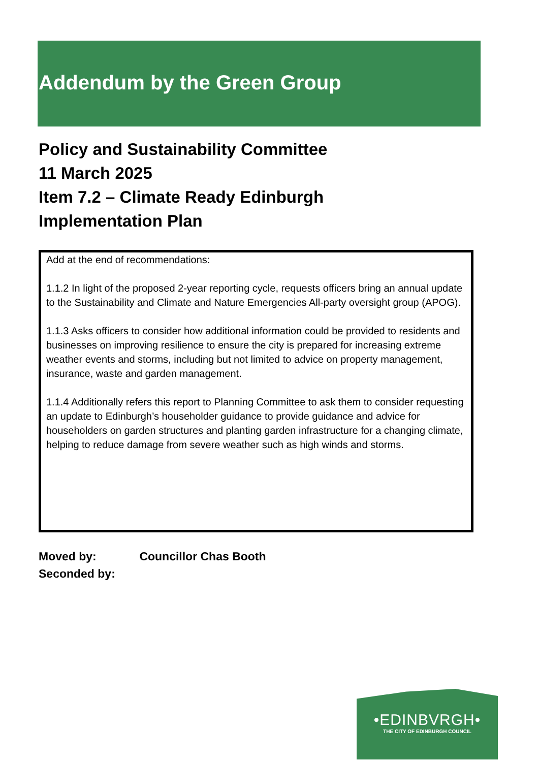Addendum by the Green Group
Policy and Sustainability Committee
11 March 2025
Item 7.2 – Climate Ready Edinburgh
Implementation Plan
Add at the end of recommendations:
1.1.2 In light of the proposed 2-year reporting cycle, requests officers bring an annual update to the Sustainability and Climate and Nature Emergencies All-party oversight group (APOG).
1.1.3 Asks officers to consider how additional information could be provided to residents and businesses on improving resilience to ensure the city is prepared for increasing extreme weather events and storms, including but not limited to advice on property management, insurance, waste and garden management.
1.1.4 Additionally refers this report to Planning Committee to ask them to consider requesting an update to Edinburgh’s householder guidance to provide guidance and advice for householders on garden structures and planting garden infrastructure for a changing climate, helping to reduce damage from severe weather such as high winds and storms.
Moved by: Councillor Chas Booth
Seconded by:
•EDINBVRGH•
THE CITY OF EDINBURGH COUNCIL